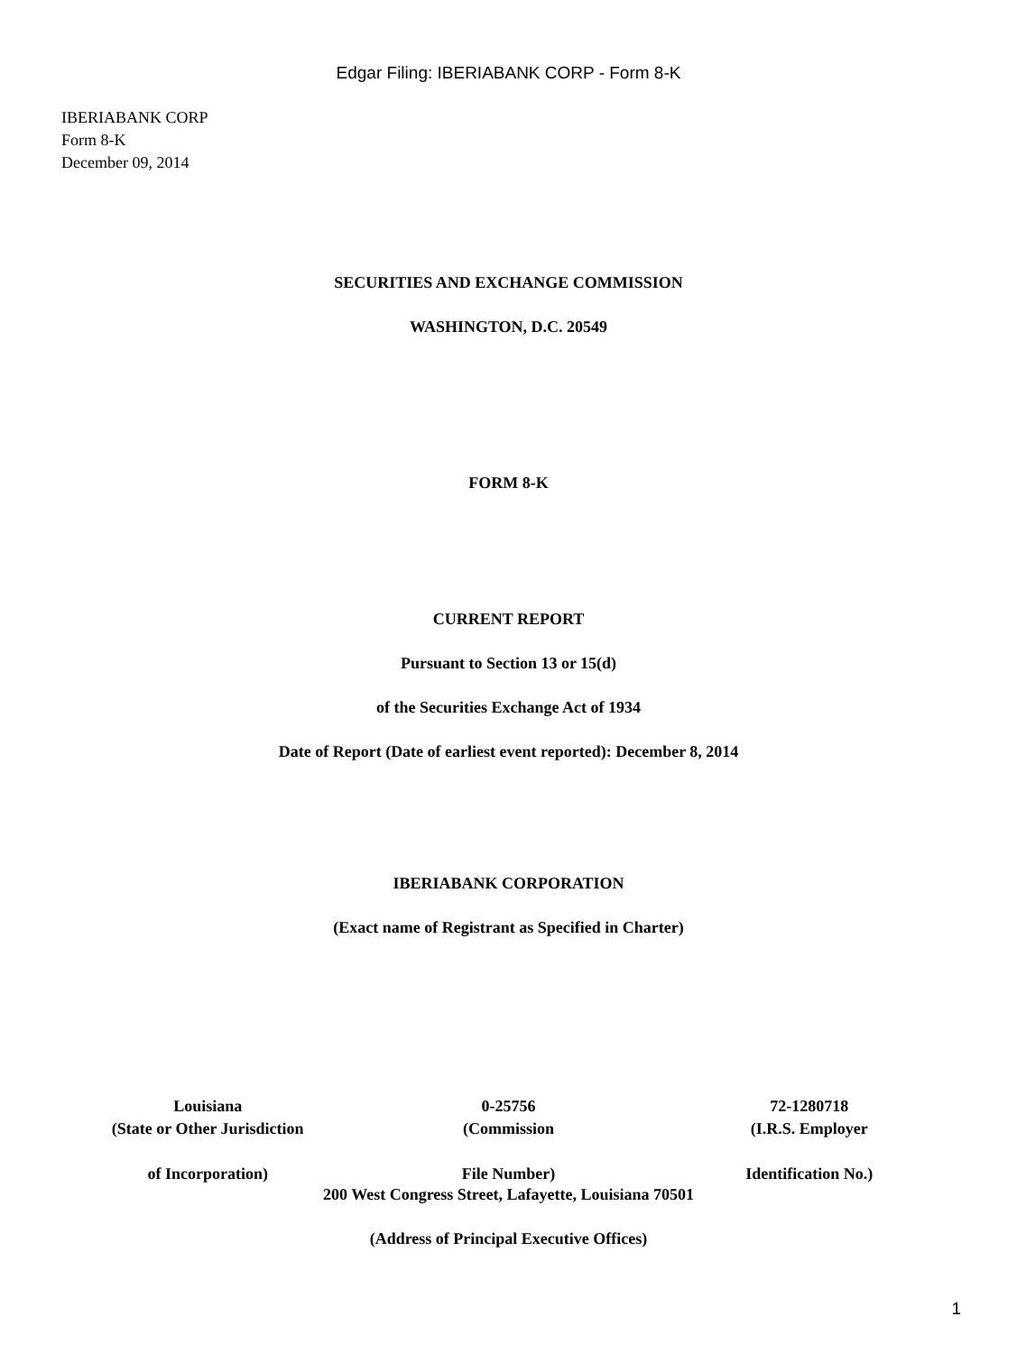Edgar Filing: IBERIABANK CORP - Form 8-K
IBERIABANK CORP
Form 8-K
December 09, 2014
SECURITIES AND EXCHANGE COMMISSION
WASHINGTON, D.C. 20549
FORM 8-K
CURRENT REPORT
Pursuant to Section 13 or 15(d)
of the Securities Exchange Act of 1934
Date of Report (Date of earliest event reported): December 8, 2014
IBERIABANK CORPORATION
(Exact name of Registrant as Specified in Charter)
| Louisiana | 0-25756 | 72-1280718 |
| (State or Other Jurisdiction | (Commission | (I.R.S. Employer |
| of Incorporation) | File Number) | Identification No.) |
200 West Congress Street, Lafayette, Louisiana 70501
(Address of Principal Executive Offices)
1